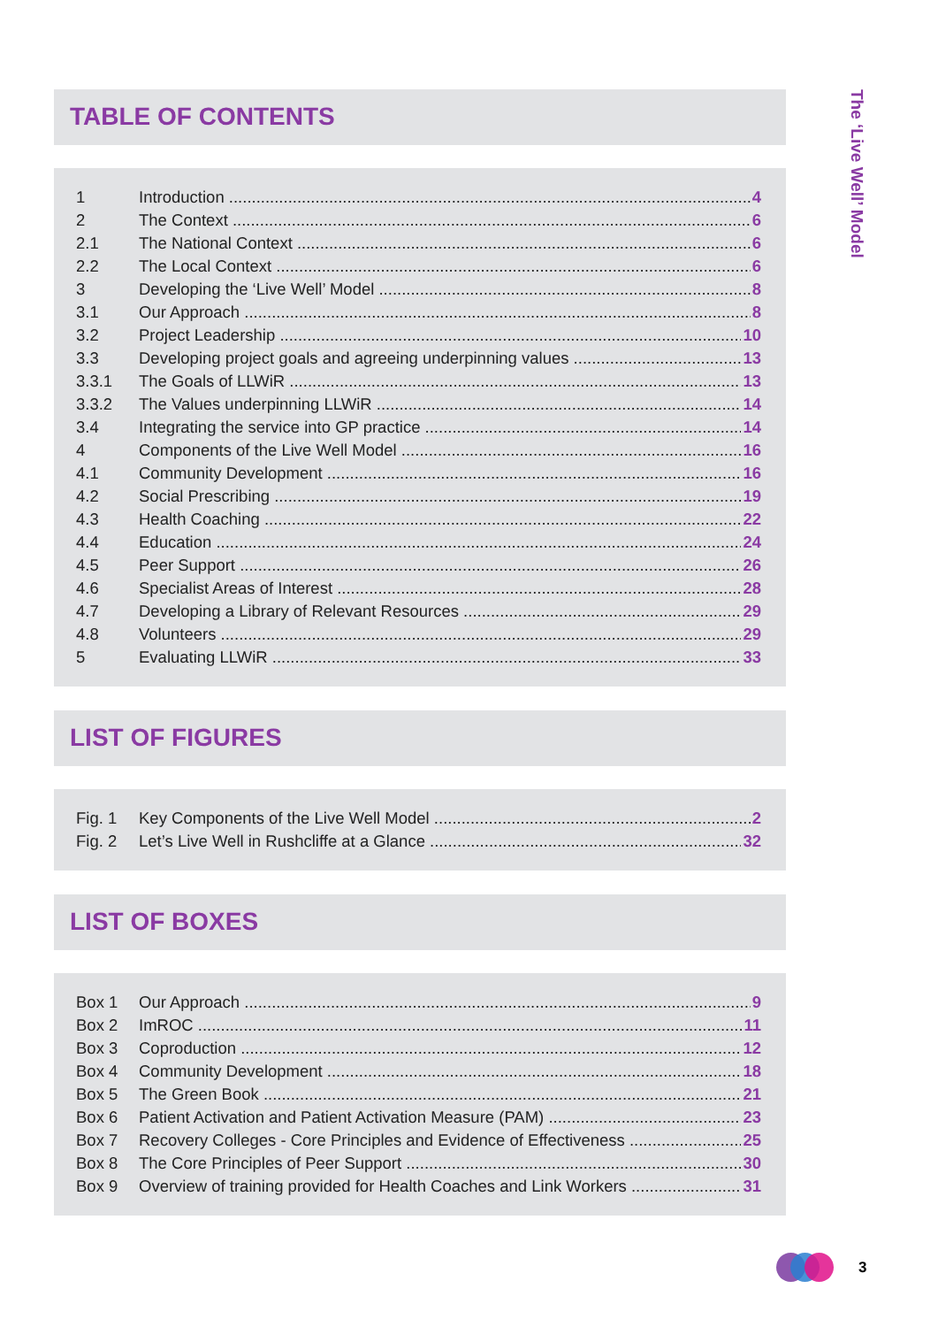The ‘Live Well’ Model
TABLE OF CONTENTS
1 Introduction 4
2 The Context 6
2.1 The National Context 6
2.2 The Local Context 6
3 Developing the ‘Live Well’ Model 8
3.1 Our Approach 8
3.2 Project Leadership 10
3.3 Developing project goals and agreeing underpinning values 13
3.3.1 The Goals of LLWiR 13
3.3.2 The Values underpinning LLWiR 14
3.4 Integrating the service into GP practice 14
4 Components of the Live Well Model 16
4.1 Community Development 16
4.2 Social Prescribing 19
4.3 Health Coaching 22
4.4 Education 24
4.5 Peer Support 26
4.6 Specialist Areas of Interest 28
4.7 Developing a Library of Relevant Resources 29
4.8 Volunteers 29
5 Evaluating LLWiR 33
LIST OF FIGURES
Fig. 1 Key Components of the Live Well Model 2
Fig. 2 Let’s Live Well in Rushcliffe at a Glance 32
LIST OF BOXES
Box 1 Our Approach 9
Box 2 ImROC 11
Box 3 Coproduction 12
Box 4 Community Development 18
Box 5 The Green Book 21
Box 6 Patient Activation and Patient Activation Measure (PAM) 23
Box 7 Recovery Colleges - Core Principles and Evidence of Effectiveness 25
Box 8 The Core Principles of Peer Support 30
Box 9 Overview of training provided for Health Coaches and Link Workers 31
3